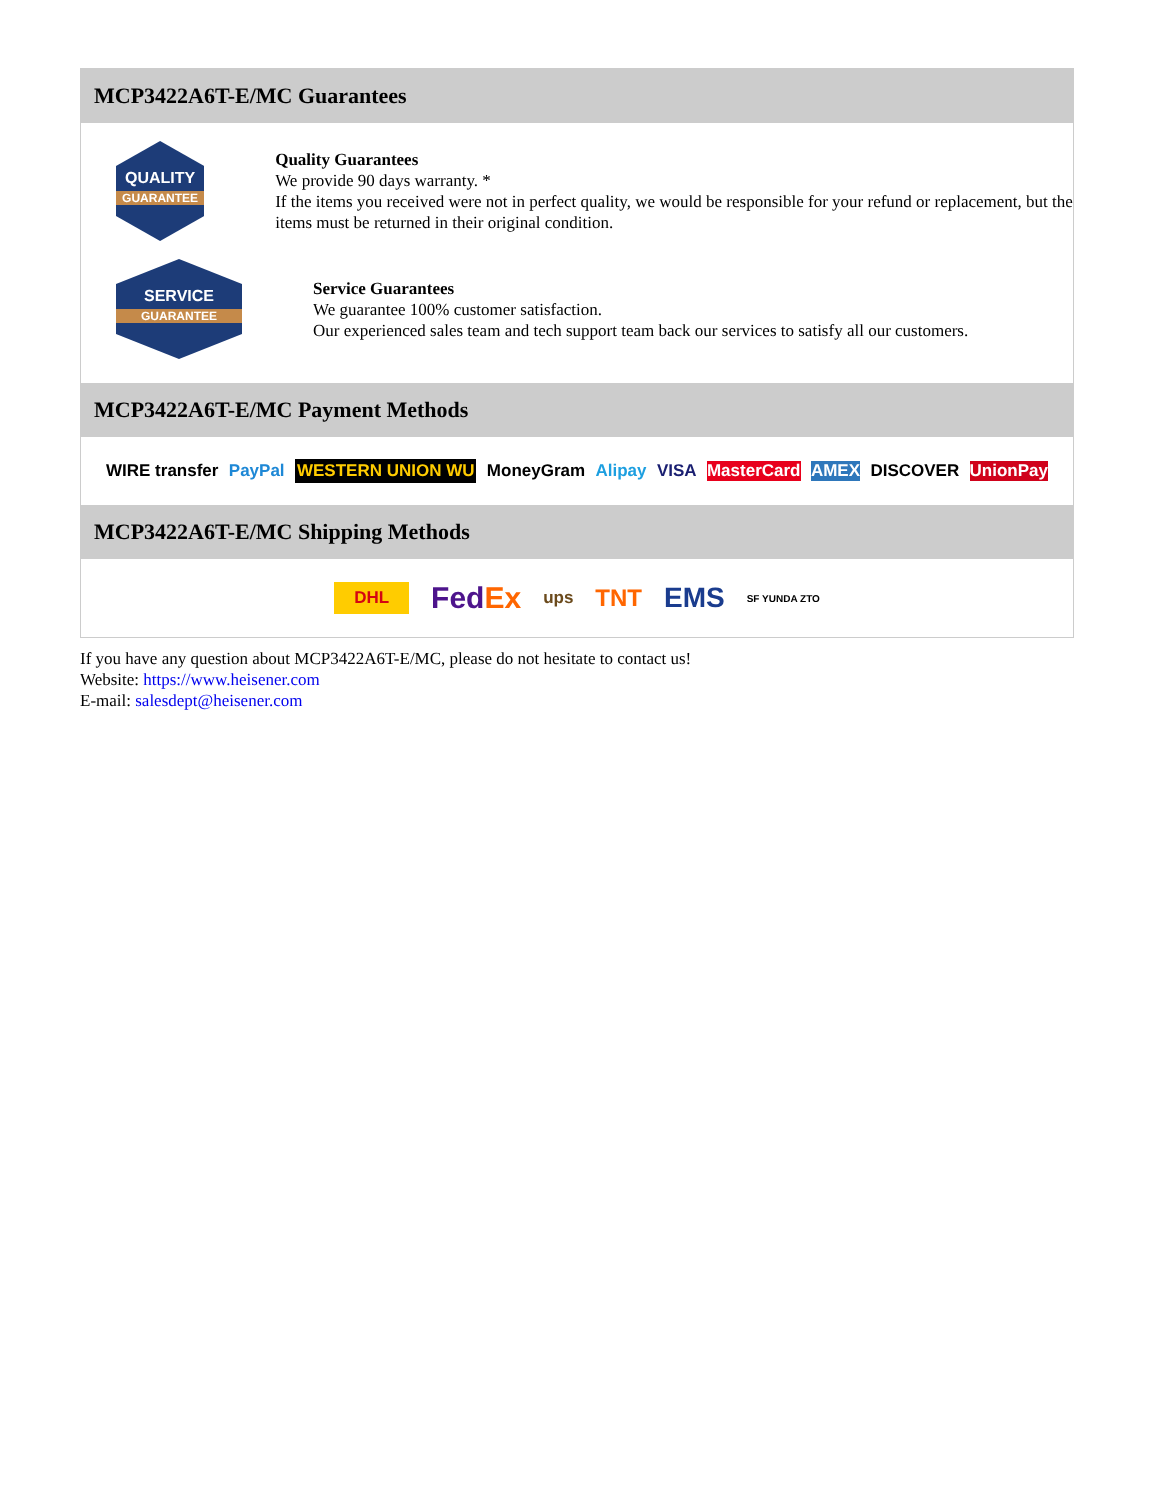MCP3422A6T-E/MC Guarantees
QUALITY
GUARANTEE
Quality Guarantees
We provide 90 days warranty. *
If the items you received were not in perfect quality, we would be responsible for your refund or replacement, but the items must be returned in their original condition.
SERVICE
GUARANTEE
Service Guarantees
We guarantee 100% customer satisfaction.
Our experienced sales team and tech support team back our services to satisfy all our customers.
MCP3422A6T-E/MC Payment Methods
WIRE transfer PayPal WESTERN UNION WU MoneyGram Alipay VISA MasterCard AMEX DISCOVER UnionPay
MCP3422A6T-E/MC Shipping Methods
DHL FedEx ups TNT EMS SF YUNDA ZTO
If you have any question about MCP3422A6T-E/MC, please do not hesitate to contact us!
Website: https://www.heisener.com
E-mail: salesdept@heisener.com